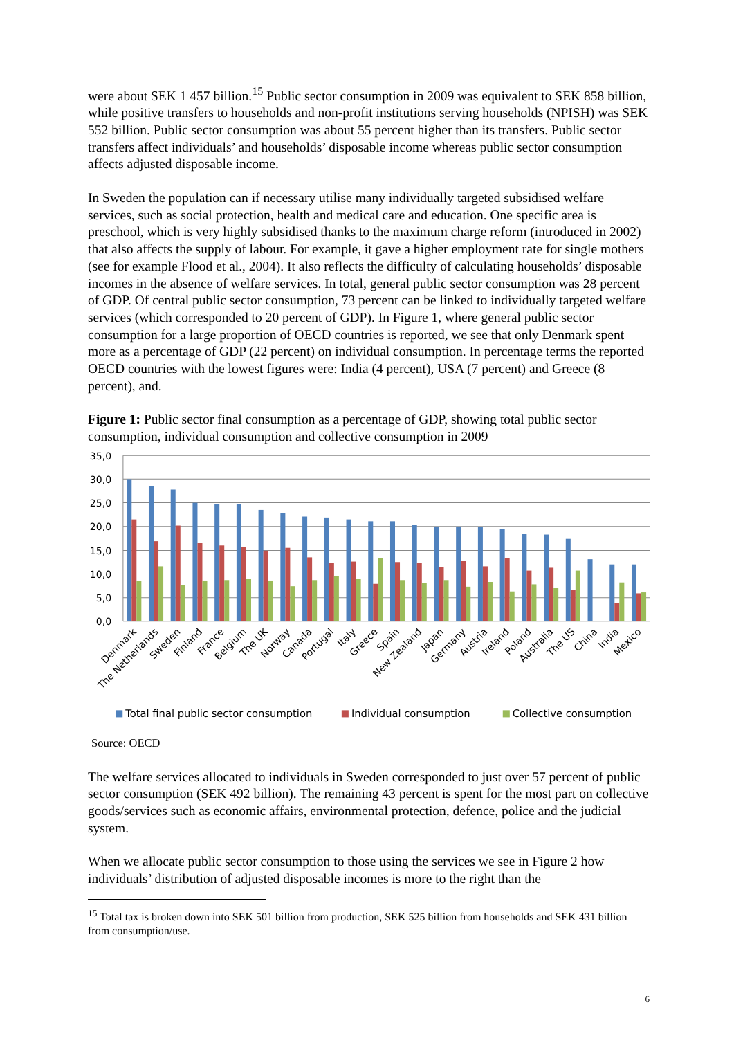were about SEK 1 457 billion.<sup>15</sup> Public sector consumption in 2009 was equivalent to SEK 858 billion, while positive transfers to households and non-profit institutions serving households (NPISH) was SEK 552 billion. Public sector consumption was about 55 percent higher than its transfers. Public sector transfers affect individuals’ and households’ disposable income whereas public sector consumption affects adjusted disposable income.
In Sweden the population can if necessary utilise many individually targeted subsidised welfare services, such as social protection, health and medical care and education. One specific area is preschool, which is very highly subsidised thanks to the maximum charge reform (introduced in 2002) that also affects the supply of labour. For example, it gave a higher employment rate for single mothers (see for example Flood et al., 2004). It also reflects the difficulty of calculating households’ disposable incomes in the absence of welfare services. In total, general public sector consumption was 28 percent of GDP. Of central public sector consumption, 73 percent can be linked to individually targeted welfare services (which corresponded to 20 percent of GDP). In Figure 1, where general public sector consumption for a large proportion of OECD countries is reported, we see that only Denmark spent more as a percentage of GDP (22 percent) on individual consumption. In percentage terms the reported OECD countries with the lowest figures were: India (4 percent), USA (7 percent) and Greece (8 percent), and.
Figure 1: Public sector final consumption as a percentage of GDP, showing total public sector consumption, individual consumption and collective consumption in 2009
35,0
30,0
25,0
20,0
15,0
10,0
5,0
0,0
Denmark
The Netherlands
Sweden
Finland
France
Belgium
The UK
Norway
Canada
Portugal
Italy
Greece
Spain
New Zealand
Japan
Germany
Austria
Ireland
Poland
Australia
The US
China
India
Mexico
Total final public sector consumption
Individual consumption
Collective consumption
Source: OECD
The welfare services allocated to individuals in Sweden corresponded to just over 57 percent of public sector consumption (SEK 492 billion). The remaining 43 percent is spent for the most part on collective goods/services such as economic affairs, environmental protection, defence, police and the judicial system.
When we allocate public sector consumption to those using the services we see in Figure 2 how individuals’ distribution of adjusted disposable incomes is more to the right than the
<sup>15</sup> Total tax is broken down into SEK 501 billion from production, SEK 525 billion from households and SEK 431 billion from consumption/use.
6